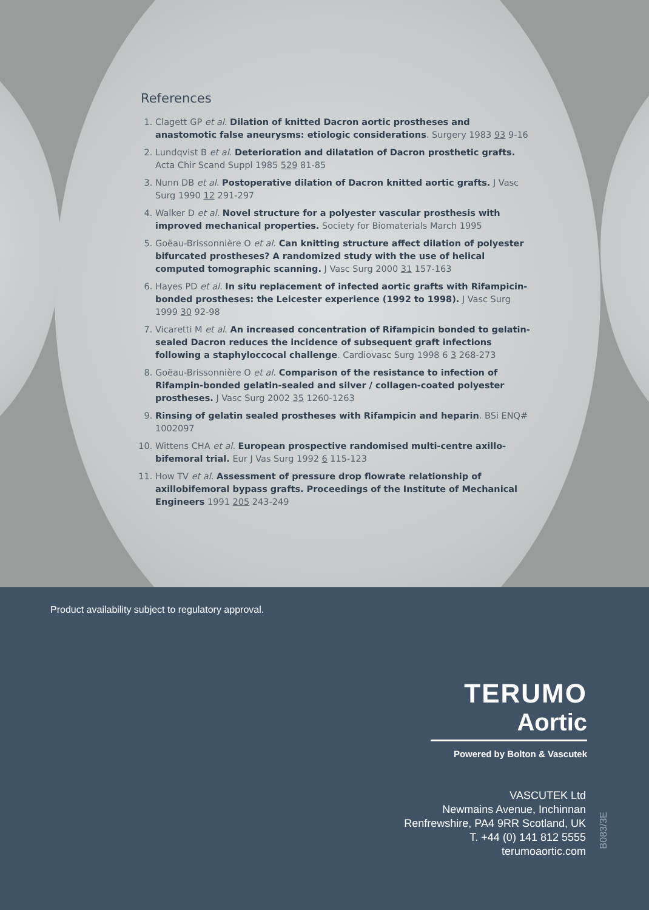References
1. Clagett GP et al. Dilation of knitted Dacron aortic prostheses and anastomotic false aneurysms: etiologic considerations. Surgery 1983 93 9-16
2. Lundqvist B et al. Deterioration and dilatation of Dacron prosthetic grafts. Acta Chir Scand Suppl 1985 529 81-85
3. Nunn DB et al. Postoperative dilation of Dacron knitted aortic grafts. J Vasc Surg 1990 12 291-297
4. Walker D et al. Novel structure for a polyester vascular prosthesis with improved mechanical properties. Society for Biomaterials March 1995
5. Goëau-Brissonnière O et al. Can knitting structure affect dilation of polyester bifurcated prostheses? A randomized study with the use of helical computed tomographic scanning. J Vasc Surg 2000 31 157-163
6. Hayes PD et al. In situ replacement of infected aortic grafts with Rifampicin-bonded prostheses: the Leicester experience (1992 to 1998). J Vasc Surg 1999 30 92-98
7. Vicaretti M et al. An increased concentration of Rifampicin bonded to gelatin-sealed Dacron reduces the incidence of subsequent graft infections following a staphyloccocal challenge. Cardiovasc Surg 1998 6 3 268-273
8. Goëau-Brissonnière O et al. Comparison of the resistance to infection of Rifampin-bonded gelatin-sealed and silver / collagen-coated polyester prostheses. J Vasc Surg 2002 35 1260-1263
9. Rinsing of gelatin sealed prostheses with Rifampicin and heparin. BSi ENQ# 1002097
10. Wittens CHA et al. European prospective randomised multi-centre axillo-bifemoral trial. Eur J Vas Surg 1992 6 115-123
11. How TV et al. Assessment of pressure drop flowrate relationship of axillobifemoral bypass grafts. Proceedings of the Institute of Mechanical Engineers 1991 205 243-249
Product availability subject to regulatory approval.
TERUMO
Aortic
Powered by Bolton & Vascutek
VASCUTEK Ltd
Newmains Avenue, Inchinnan
Renfrewshire, PA4 9RR Scotland, UK
T. +44 (0) 141 812 5555
terumoaortic.com
B083/3E